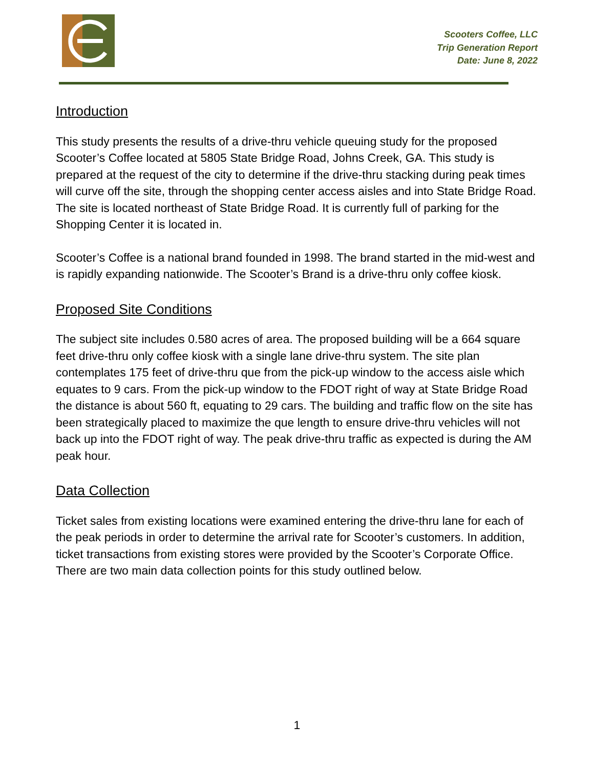Scooters Coffee, LLC
Trip Generation Report
Date: June 8, 2022
Introduction
This study presents the results of a drive-thru vehicle queuing study for the proposed Scooter’s Coffee located at 5805 State Bridge Road, Johns Creek, GA. This study is prepared at the request of the city to determine if the drive-thru stacking during peak times will curve off the site, through the shopping center access aisles and into State Bridge Road. The site is located northeast of State Bridge Road. It is currently full of parking for the Shopping Center it is located in.
Scooter’s Coffee is a national brand founded in 1998. The brand started in the mid-west and is rapidly expanding nationwide. The Scooter’s Brand is a drive-thru only coffee kiosk.
Proposed Site Conditions
The subject site includes 0.580 acres of area. The proposed building will be a 664 square feet drive-thru only coffee kiosk with a single lane drive-thru system. The site plan contemplates 175 feet of drive-thru que from the pick-up window to the access aisle which equates to 9 cars. From the pick-up window to the FDOT right of way at State Bridge Road the distance is about 560 ft, equating to 29 cars. The building and traffic flow on the site has been strategically placed to maximize the que length to ensure drive-thru vehicles will not back up into the FDOT right of way. The peak drive-thru traffic as expected is during the AM peak hour.
Data Collection
Ticket sales from existing locations were examined entering the drive-thru lane for each of the peak periods in order to determine the arrival rate for Scooter’s customers. In addition, ticket transactions from existing stores were provided by the Scooter’s Corporate Office. There are two main data collection points for this study outlined below.
1